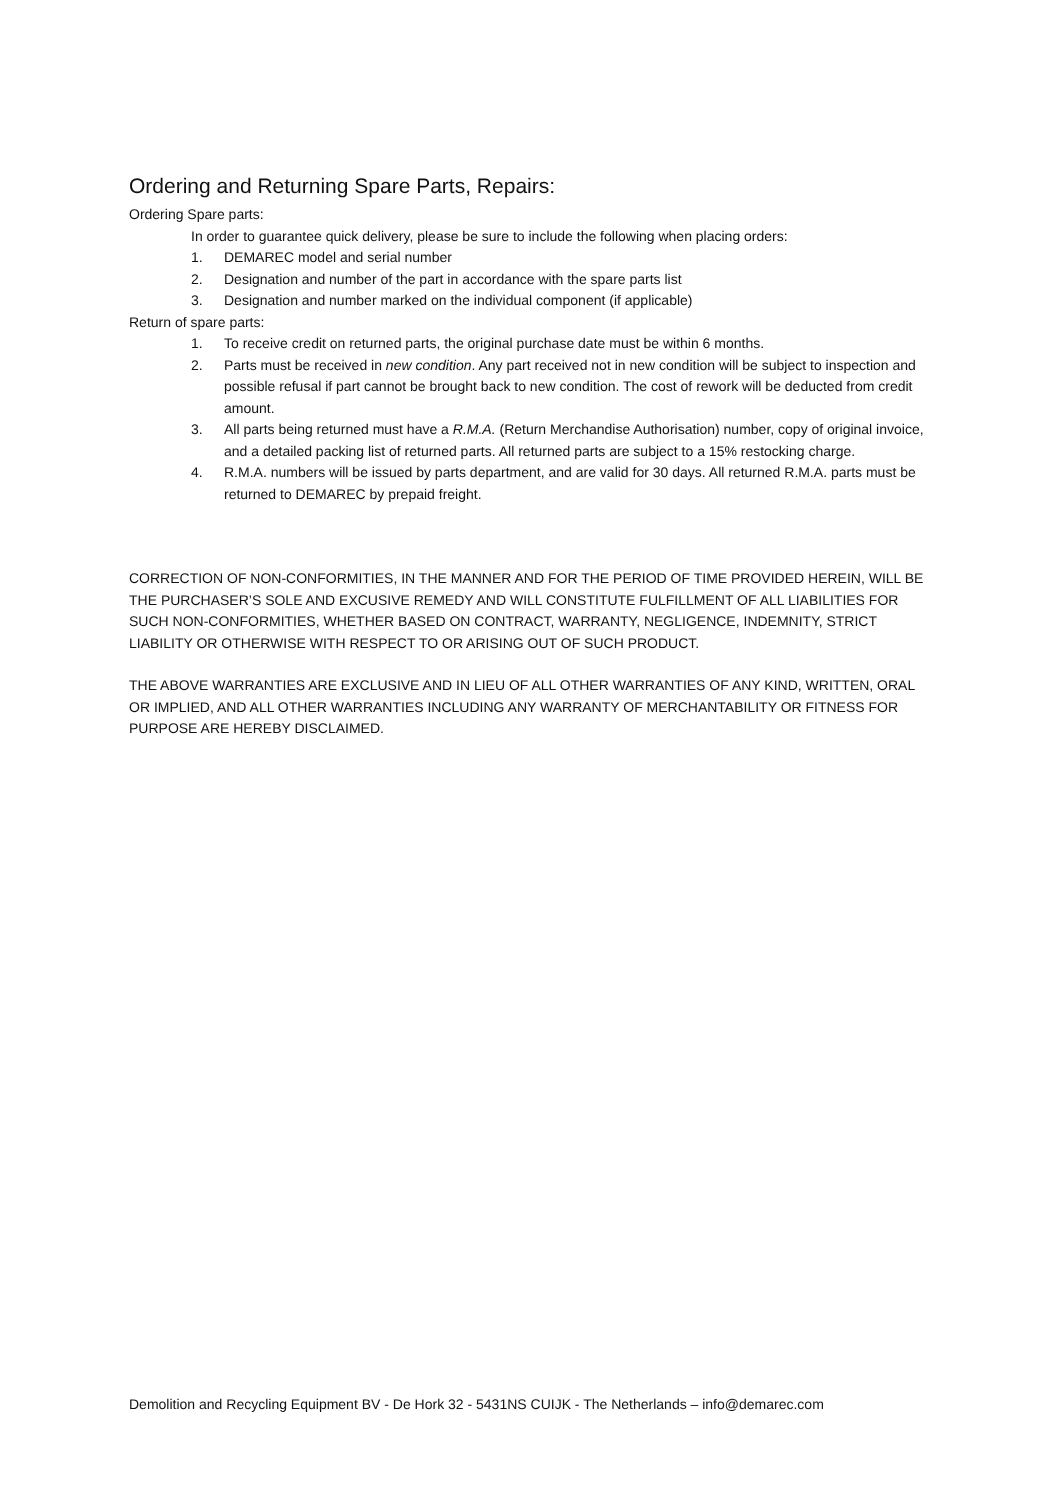Ordering and Returning Spare Parts, Repairs:
Ordering Spare parts:
In order to guarantee quick delivery, please be sure to include the following when placing orders:
1. DEMAREC model and serial number
2. Designation and number of the part in accordance with the spare parts list
3. Designation and number marked on the individual component (if applicable)
Return of spare parts:
1. To receive credit on returned parts, the original purchase date must be within 6 months.
2. Parts must be received in new condition. Any part received not in new condition will be subject to inspection and possible refusal if part cannot be brought back to new condition. The cost of rework will be deducted from credit amount.
3. All parts being returned must have a R.M.A. (Return Merchandise Authorisation) number, copy of original invoice, and a detailed packing list of returned parts. All returned parts are subject to a 15% restocking charge.
4. R.M.A. numbers will be issued by parts department, and are valid for 30 days. All returned R.M.A. parts must be returned to DEMAREC by prepaid freight.
CORRECTION OF NON-CONFORMITIES, IN THE MANNER AND FOR THE PERIOD OF TIME PROVIDED HEREIN, WILL BE THE PURCHASER’S SOLE AND EXCUSIVE REMEDY AND WILL CONSTITUTE FULFILLMENT OF ALL LIABILITIES FOR SUCH NON-CONFORMITIES, WHETHER BASED ON CONTRACT, WARRANTY, NEGLIGENCE, INDEMNITY, STRICT LIABILITY OR OTHERWISE WITH RESPECT TO OR ARISING OUT OF SUCH PRODUCT.
THE ABOVE WARRANTIES ARE EXCLUSIVE AND IN LIEU OF ALL OTHER WARRANTIES OF ANY KIND, WRITTEN, ORAL OR IMPLIED, AND ALL OTHER WARRANTIES INCLUDING ANY WARRANTY OF MERCHANTABILITY OR FITNESS FOR PURPOSE ARE HEREBY DISCLAIMED.
Demolition and Recycling Equipment BV - De Hork 32 - 5431NS CUIJK - The Netherlands – info@demarec.com